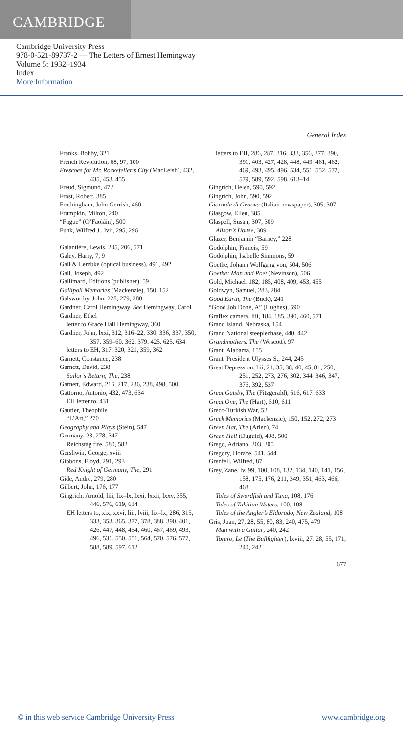CAMBRIDGE
Cambridge University Press
978-0-521-89737-2 — The Letters of Ernest Hemingway
Volume 5: 1932–1934
Index
More Information
General Index
Franks, Bobby, 321
French Revolution, 68, 97, 100
Frescoes for Mr. Rockefeller’s City (MacLeish), 432, 435, 453, 455
Freud, Sigmund, 472
Frost, Robert, 385
Frothingham, John Gerrish, 460
Frumpkin, Milton, 240
“Fugue” (O’Faoláin), 500
Funk, Wilfred J., lvii, 295, 296
Galantière, Lewis, 205, 206, 571
Galey, Harry, 7, 9
Gall & Lembke (optical business), 491, 492
Gall, Joseph, 492
Gallimard, Éditions (publisher), 59
Gallipoli Memories (Mackenzie), 150, 152
Galsworthy, John, 228, 279, 280
Gardner, Carol Hemingway. See Hemingway, Carol
Gardner, Ethel
letter to Grace Hall Hemingway, 360
Gardner, John, lxxi, 312, 316–22, 330, 336, 337, 350, 357, 359–60, 362, 379, 425, 625, 634
letters to EH, 317, 320, 321, 359, 362
Garnett, Constance, 238
Garnett, David, 238
Sailor’s Return, The, 238
Garnett, Edward, 216, 217, 236, 238, 498, 500
Gattorno, Antonio, 432, 473, 634
EH letter to, 431
Gautier, Théophile
“L’Art,” 270
Geography and Plays (Stein), 547
Germany, 23, 278, 347
Reichstag fire, 580, 582
Gershwin, George, xviii
Gibbons, Floyd, 291, 293
Red Knight of Germany, The, 291
Gide, André, 279, 280
Gilbert, John, 176, 177
Gingrich, Arnold, liii, lix–lx, lxxi, lxxii, lxxv, 355, 446, 576, 619, 634
EH letters to, xix, xxvi, liii, lviii, lix–lx, 286, 315, 333, 353, 365, 377, 378, 388, 390, 401, 426, 447, 448, 454, 460, 467, 469, 493, 496, 531, 550, 551, 564, 570, 576, 577, 588, 589, 597, 612
letters to EH, 286, 287, 316, 333, 356, 377, 390, 391, 403, 427, 428, 448, 449, 461, 462, 469, 493, 495, 496, 534, 551, 552, 572, 579, 589, 592, 598, 613–14
Gingrich, Helen, 590, 592
Gingrich, John, 590, 592
Giornale di Genova (Italian newspaper), 305, 307
Glasgow, Ellen, 385
Glaspell, Susan, 307, 309
Alison’s House, 309
Glazer, Benjamin “Barney,” 228
Godolphin, Francis, 59
Godolphin, Isabelle Simmons, 59
Goethe, Johann Wolfgang von, 504, 506
Goethe: Man and Poet (Nevinson), 506
Gold, Michael, 182, 185, 408, 409, 453, 455
Goldwyn, Samuel, 283, 284
Good Earth, The (Buck), 241
“Good Job Done, A” (Hughes), 590
Graflex camera, liii, 184, 185, 390, 460, 571
Grand Island, Nebraska, 154
Grand National steeplechase, 440, 442
Grandmothers, The (Wescott), 97
Grant, Alabama, 155
Grant, President Ulysses S., 244, 245
Great Depression, liii, 21, 35, 38, 40, 45, 81, 250, 251, 252, 273, 276, 302, 344, 346, 347, 376, 392, 537
Great Gatsby, The (Fitzgerald), 616, 617, 633
Great One, The (Hart), 610, 611
Greco-Turkish War, 52
Greek Memories (Mackenzie), 150, 152, 272, 273
Green Hat, The (Arlen), 74
Green Hell (Duguid), 498, 500
Grego, Adriano, 303, 305
Gregory, Horace, 541, 544
Grenfell, Wilfred, 87
Grey, Zane, lv, 99, 100, 108, 132, 134, 140, 141, 156, 158, 175, 176, 211, 349, 351, 463, 466, 468
Tales of Swordfish and Tuna, 108, 176
Tales of Tahitian Waters, 100, 108
Tales of the Angler’s Eldorado, New Zealand, 108
Gris, Juan, 27, 28, 55, 80, 83, 240, 475, 479
Man with a Guitar, 240, 242
Torero, Le (The Bullfighter), lxviii, 27, 28, 55, 171, 240, 242
677
© in this web service Cambridge University Press www.cambridge.org